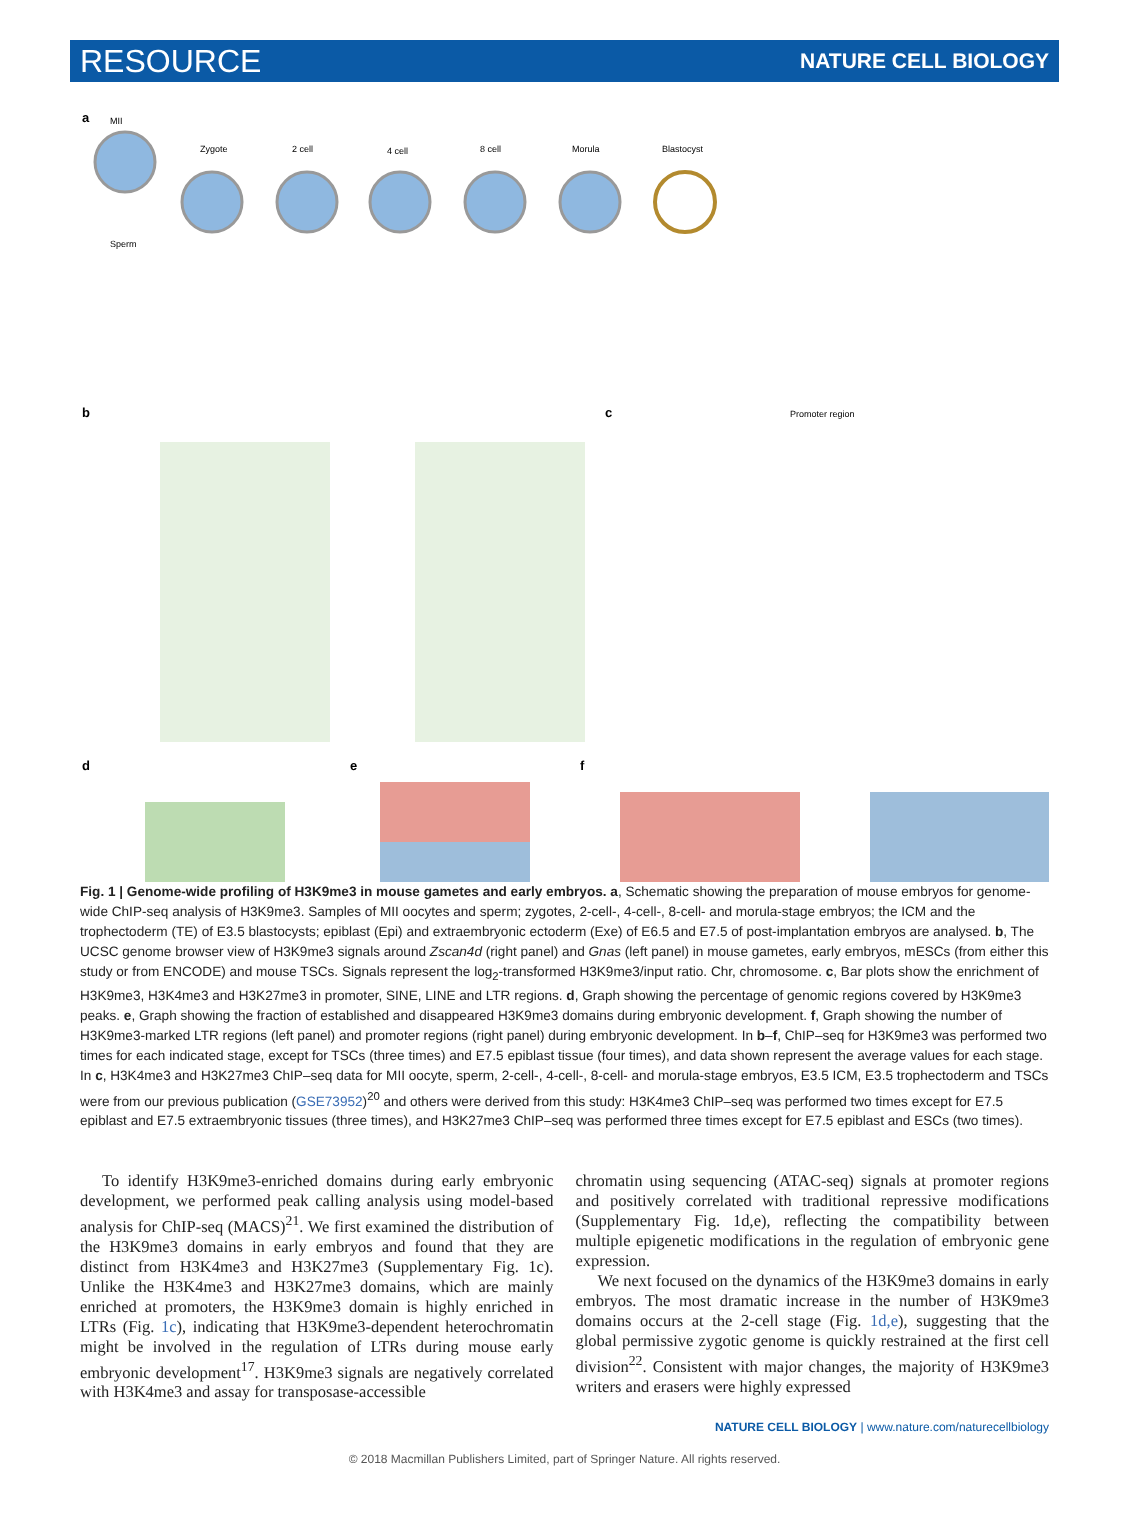RESOURCE NATURE CELL BIOLOGY
a
MII
Zygote
2 cell
4 cell
8 cell
Morula
Blastocyst
Sperm
b
c
d
e
f
Promoter region
Fig. 1 | Genome-wide profiling of H3K9me3 in mouse gametes and early embryos. a, Schematic showing the preparation of mouse embryos for genome-wide ChIP-seq analysis of H3K9me3. Samples of MII oocytes and sperm; zygotes, 2-cell-, 4-cell-, 8-cell- and morula-stage embryos; the ICM and the trophectoderm (TE) of E3.5 blastocysts; epiblast (Epi) and extraembryonic ectoderm (Exe) of E6.5 and E7.5 of post-implantation embryos are analysed. b, The UCSC genome browser view of H3K9me3 signals around Zscan4d (right panel) and Gnas (left panel) in mouse gametes, early embryos, mESCs (from either this study or from ENCODE) and mouse TSCs. Signals represent the log<sub>2</sub>-transformed H3K9me3/input ratio. Chr, chromosome. c, Bar plots show the enrichment of H3K9me3, H3K4me3 and H3K27me3 in promoter, SINE, LINE and LTR regions. d, Graph showing the percentage of genomic regions covered by H3K9me3 peaks. e, Graph showing the fraction of established and disappeared H3K9me3 domains during embryonic development. f, Graph showing the number of H3K9me3-marked LTR regions (left panel) and promoter regions (right panel) during embryonic development. In b–f, ChIP–seq for H3K9me3 was performed two times for each indicated stage, except for TSCs (three times) and E7.5 epiblast tissue (four times), and data shown represent the average values for each stage. In c, H3K4me3 and H3K27me3 ChIP–seq data for MII oocyte, sperm, 2-cell-, 4-cell-, 8-cell- and morula-stage embryos, E3.5 ICM, E3.5 trophectoderm and TSCs were from our previous publication (GSE73952)<sup>20</sup> and others were derived from this study: H3K4me3 ChIP–seq was performed two times except for E7.5 epiblast and E7.5 extraembryonic tissues (three times), and H3K27me3 ChIP–seq was performed three times except for E7.5 epiblast and ESCs (two times).
To identify H3K9me3-enriched domains during early embryonic development, we performed peak calling analysis using model-based analysis for ChIP-seq (MACS)<sup>21</sup>. We first examined the distribution of the H3K9me3 domains in early embryos and found that they are distinct from H3K4me3 and H3K27me3 (Supplementary Fig. 1c). Unlike the H3K4me3 and H3K27me3 domains, which are mainly enriched at promoters, the H3K9me3 domain is highly enriched in LTRs (Fig. 1c), indicating that H3K9me3-dependent heterochromatin might be involved in the regulation of LTRs during mouse early embryonic development<sup>17</sup>. H3K9me3 signals are negatively correlated with H3K4me3 and assay for transposase-accessible
chromatin using sequencing (ATAC-seq) signals at promoter regions and positively correlated with traditional repressive modifications (Supplementary Fig. 1d,e), reflecting the compatibility between multiple epigenetic modifications in the regulation of embryonic gene expression.
We next focused on the dynamics of the H3K9me3 domains in early embryos. The most dramatic increase in the number of H3K9me3 domains occurs at the 2-cell stage (Fig. 1d,e), suggesting that the global permissive zygotic genome is quickly restrained at the first cell division<sup>22</sup>. Consistent with major changes, the majority of H3K9me3 writers and erasers were highly expressed
NATURE CELL BIOLOGY | www.nature.com/naturecellbiology
© 2018 Macmillan Publishers Limited, part of Springer Nature. All rights reserved.